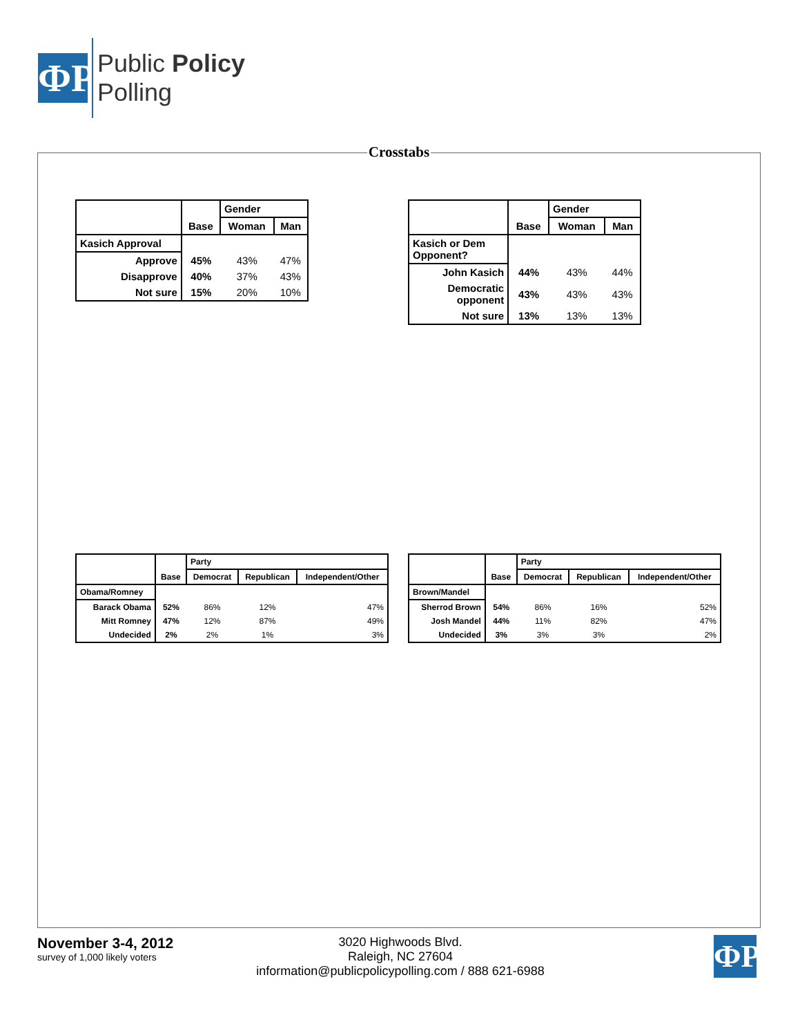ФP
Public Policy
Polling
Crosstabs
| | | Gender | |
| --- | --- | --- | --- |
| | Base | Woman | Man |
| Kasich Approval | | | |
| Approve | 45% | 43% | 47% |
| Disapprove | 40% | 37% | 43% |
| Not sure | 15% | 20% | 10% |
| | | Gender | |
| --- | --- | --- | --- |
| | Base | Woman | Man |
| Kasich or Dem Opponent? | | | |
| John Kasich | 44% | 43% | 44% |
| Democratic opponent | 43% | 43% | 43% |
| Not sure | 13% | 13% | 13% |
| | | Party | | |
| --- | --- | --- | --- | --- |
| | Base | Democrat | Republican | Independent/Other |
| Obama/Romney | | | | |
| Barack Obama | 52% | 86% | 12% | 47% |
| Mitt Romney | 47% | 12% | 87% | 49% |
| Undecided | 2% | 2% | 1% | 3% |
| | | Party | | |
| --- | --- | --- | --- | --- |
| | Base | Democrat | Republican | Independent/Other |
| Brown/Mandel | | | | |
| Sherrod Brown | 54% | 86% | 16% | 52% |
| Josh Mandel | 44% | 11% | 82% | 47% |
| Undecided | 3% | 3% | 3% | 2% |
November 3-4, 2012
survey of 1,000 likely voters
3020 Highwoods Blvd.
Raleigh, NC 27604
information@publicpolicypolling.com / 888 621-6988
ФP